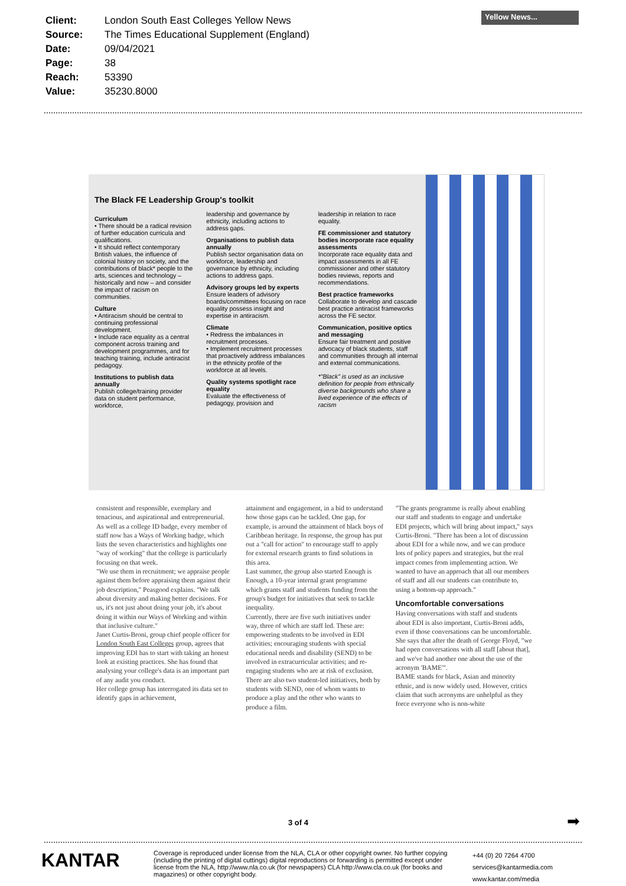| Client: | London South East Colleges Yellow News |
| Source: | The Times Educational Supplement (England) |
| Date: | 09/04/2021 |
| Page: | 38 |
| Reach: | 53390 |
| Value: | 35230.8000 |
Yellow News...
The Black FE Leadership Group's toolkit
Curriculum
• There should be a radical revision of further education curricula and qualifications.
• It should reflect contemporary British values, the influence of colonial history on society, and the contributions of black* people to the arts, sciences and technology – historically and now – and consider the impact of racism on communities.
Culture
• Antiracism should be central to continuing professional development.
• Include race equality as a central component across training and development programmes, and for teaching training, include antiracist pedagogy.
Institutions to publish data annually
Publish college/training provider data on student performance, workforce,
leadership and governance by ethnicity, including actions to address gaps.
Organisations to publish data annually
Publish sector organisation data on workforce, leadership and governance by ethnicity, including actions to address gaps.
Advisory groups led by experts
Ensure leaders of advisory boards/committees focusing on race equality possess insight and expertise in antiracism.
Climate
• Redress the imbalances in recruitment processes.
• Implement recruitment processes that proactively address imbalances in the ethnicity profile of the workforce at all levels.
Quality systems spotlight race equality
Evaluate the effectiveness of pedagogy, provision and
leadership in relation to race equality.
FE commissioner and statutory bodies incorporate race equality assessments
Incorporate race equality data and impact assessments in all FE commissioner and other statutory bodies reviews, reports and recommendations.
Best practice frameworks
Collaborate to develop and cascade best practice antiracist frameworks across the FE sector.
Communication, positive optics and messaging
Ensure fair treatment and positive advocacy of black students, staff and communities through all internal and external communications.
*"Black" is used as an inclusive definition for people from ethnically diverse backgrounds who share a lived experience of the effects of racism
consistent and responsible, exemplary and tenacious, and aspirational and entrepreneurial.
As well as a college ID badge, every member of staff now has a Ways of Working badge, which lists the seven characteristics and highlights one "way of working" that the college is particularly focusing on that week.
"We use them in recruitment; we appraise people against them before appraising them against their job description," Peasgood explains. "We talk about diversity and making better decisions. For us, it's not just about doing your job, it's about doing it within our Ways of Working and within that inclusive culture."
Janet Curtis-Broni, group chief people officer for London South East Colleges group, agrees that improving EDI has to start with taking an honest look at existing practices. She has found that analysing your college's data is an important part of any audit you conduct.
Her college group has interrogated its data set to identify gaps in achievement,
attainment and engagement, in a bid to understand how those gaps can be tackled. One gap, for example, is around the attainment of black boys of Caribbean heritage. In response, the group has put out a "call for action" to encourage staff to apply for external research grants to find solutions in this area.
Last summer, the group also started Enough is Enough, a 10-year internal grant programme which grants staff and students funding from the group's budget for initiatives that seek to tackle inequality.
Currently, there are five such initiatives under way, three of which are staff led. These are: empowering students to be involved in EDI activities; encouraging students with special educational needs and disability (SEND) to be involved in extracurricular activities; and re-engaging students who are at risk of exclusion. There are also two student-led initiatives, both by students with SEND, one of whom wants to produce a play and the other who wants to produce a film.
"The grants programme is really about enabling our staff and students to engage and undertake EDI projects, which will bring about impact," says Curtis-Broni. "There has been a lot of discussion about EDI for a while now, and we can produce lots of policy papers and strategies, but the real impact comes from implementing action. We wanted to have an approach that all our members of staff and all our students can contribute to, using a bottom-up approach."
Uncomfortable conversations
Having conversations with staff and students about EDI is also important, Curtis-Broni adds, even if those conversations can be uncomfortable.
She says that after the death of George Floyd, "we had open conversations with all staff [about that], and we've had another one about the use of the acronym 'BAME'".
BAME stands for black, Asian and minority ethnic, and is now widely used. However, critics claim that such acronyms are unhelpful as they force everyone who is non-white
3 of 4 ➡
KANTAR
Coverage is reproduced under license from the NLA, CLA or other copyright owner. No further copying (including the printing of digital cuttings) digital reproductions or forwarding is permitted except under license from the NLA, http://www.nla.co.uk (for newspapers) CLA http://www.cla.co.uk (for books and magazines) or other copyright body.
+44 (0) 20 7264 4700
services@kantarmedia.com
www.kantar.com/media